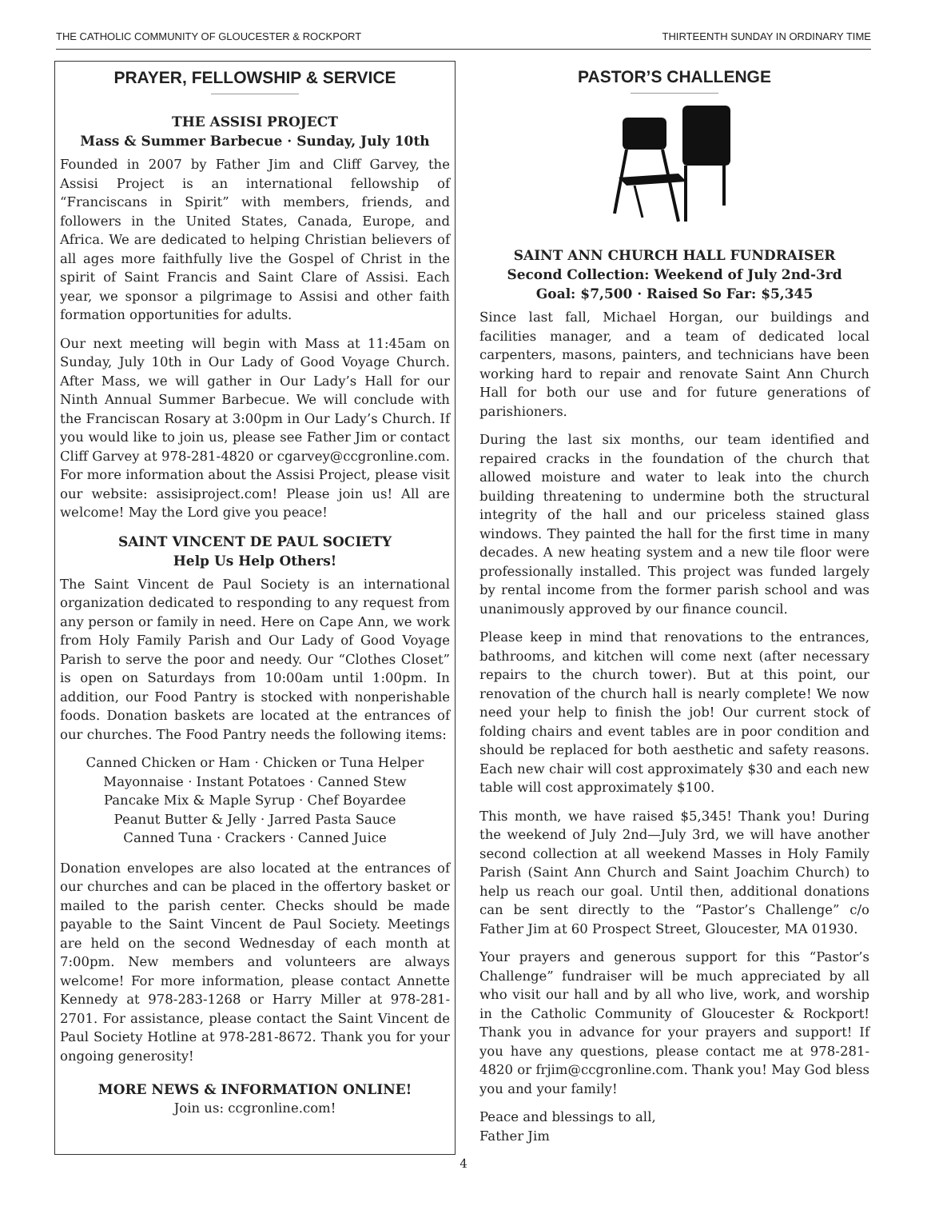THE CATHOLIC COMMUNITY OF GLOUCESTER & ROCKPORT THIRTEENTH SUNDAY IN ORDINARY TIME
PRAYER, FELLOWSHIP & SERVICE
THE ASSISI PROJECT
Mass & Summer Barbecue · Sunday, July 10th
Founded in 2007 by Father Jim and Cliff Garvey, the Assisi Project is an international fellowship of “Franciscans in Spirit” with members, friends, and followers in the United States, Canada, Europe, and Africa. We are dedicated to helping Christian believers of all ages more faithfully live the Gospel of Christ in the spirit of Saint Francis and Saint Clare of Assisi. Each year, we sponsor a pilgrimage to Assisi and other faith formation opportunities for adults.
Our next meeting will begin with Mass at 11:45am on Sunday, July 10th in Our Lady of Good Voyage Church. After Mass, we will gather in Our Lady’s Hall for our Ninth Annual Summer Barbecue. We will conclude with the Franciscan Rosary at 3:00pm in Our Lady’s Church. If you would like to join us, please see Father Jim or contact Cliff Garvey at 978-281-4820 or cgarvey@ccgronline.com. For more information about the Assisi Project, please visit our website: assisiproject.com! Please join us! All are welcome! May the Lord give you peace!
SAINT VINCENT DE PAUL SOCIETY
Help Us Help Others!
The Saint Vincent de Paul Society is an international organization dedicated to responding to any request from any person or family in need. Here on Cape Ann, we work from Holy Family Parish and Our Lady of Good Voyage Parish to serve the poor and needy. Our “Clothes Closet” is open on Saturdays from 10:00am until 1:00pm. In addition, our Food Pantry is stocked with nonperishable foods. Donation baskets are located at the entrances of our churches. The Food Pantry needs the following items:
Canned Chicken or Ham · Chicken or Tuna Helper
Mayonnaise · Instant Potatoes · Canned Stew
Pancake Mix & Maple Syrup · Chef Boyardee
Peanut Butter & Jelly · Jarred Pasta Sauce
Canned Tuna · Crackers · Canned Juice
Donation envelopes are also located at the entrances of our churches and can be placed in the offertory basket or mailed to the parish center. Checks should be made payable to the Saint Vincent de Paul Society. Meetings are held on the second Wednesday of each month at 7:00pm. New members and volunteers are always welcome! For more information, please contact Annette Kennedy at 978-283-1268 or Harry Miller at 978-281-2701. For assistance, please contact the Saint Vincent de Paul Society Hotline at 978-281-8672. Thank you for your ongoing generosity!
MORE NEWS & INFORMATION ONLINE!
Join us: ccgronline.com!
PASTOR’S CHALLENGE
SAINT ANN CHURCH HALL FUNDRAISER
Second Collection: Weekend of July 2nd-3rd
Goal: $7,500 · Raised So Far: $5,345
Since last fall, Michael Horgan, our buildings and facilities manager, and a team of dedicated local carpenters, masons, painters, and technicians have been working hard to repair and renovate Saint Ann Church Hall for both our use and for future generations of parishioners.
During the last six months, our team identified and repaired cracks in the foundation of the church that allowed moisture and water to leak into the church building threatening to undermine both the structural integrity of the hall and our priceless stained glass windows. They painted the hall for the first time in many decades. A new heating system and a new tile floor were professionally installed. This project was funded largely by rental income from the former parish school and was unanimously approved by our finance council.
Please keep in mind that renovations to the entrances, bathrooms, and kitchen will come next (after necessary repairs to the church tower). But at this point, our renovation of the church hall is nearly complete! We now need your help to finish the job! Our current stock of folding chairs and event tables are in poor condition and should be replaced for both aesthetic and safety reasons. Each new chair will cost approximately $30 and each new table will cost approximately $100.
This month, we have raised $5,345! Thank you! During the weekend of July 2nd—July 3rd, we will have another second collection at all weekend Masses in Holy Family Parish (Saint Ann Church and Saint Joachim Church) to help us reach our goal. Until then, additional donations can be sent directly to the “Pastor’s Challenge” c/o Father Jim at 60 Prospect Street, Gloucester, MA 01930.
Your prayers and generous support for this “Pastor’s Challenge” fundraiser will be much appreciated by all who visit our hall and by all who live, work, and worship in the Catholic Community of Gloucester & Rockport! Thank you in advance for your prayers and support! If you have any questions, please contact me at 978-281-4820 or frjim@ccgronline.com. Thank you! May God bless you and your family!
Peace and blessings to all,
Father Jim
4